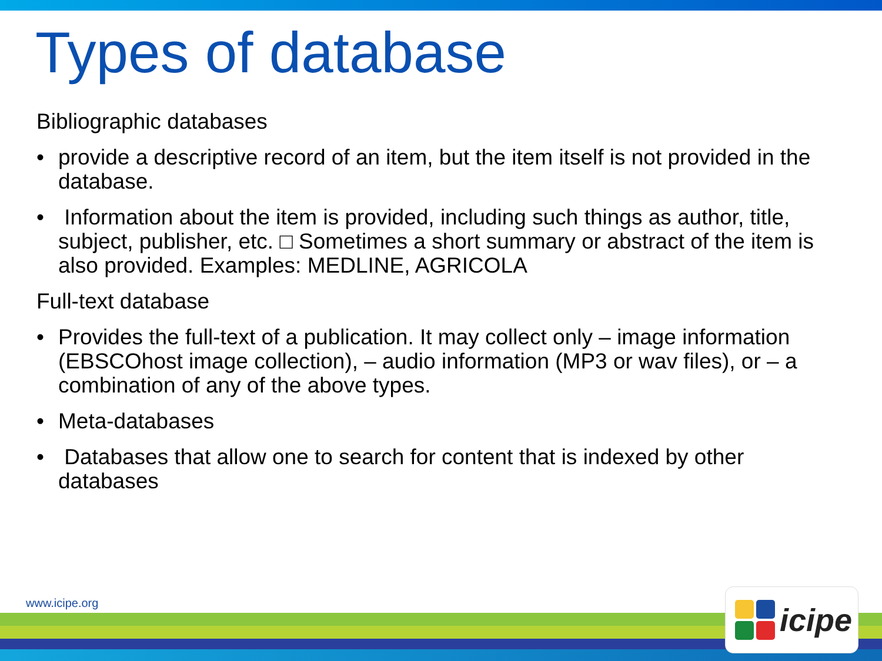Types of database
Bibliographic databases
• provide a descriptive record of an item, but the item itself is not provided in the database.
• Information about the item is provided, including such things as author, title, subject, publisher, etc. □ Sometimes a short summary or abstract of the item is also provided. Examples: MEDLINE, AGRICOLA
Full-text database
• Provides the full-text of a publication. It may collect only – image information (EBSCOhost image collection), – audio information (MP3 or wav files), or – a combination of any of the above types.
• Meta-databases
• Databases that allow one to search for content that is indexed by other databases
www.icipe.org
icipe